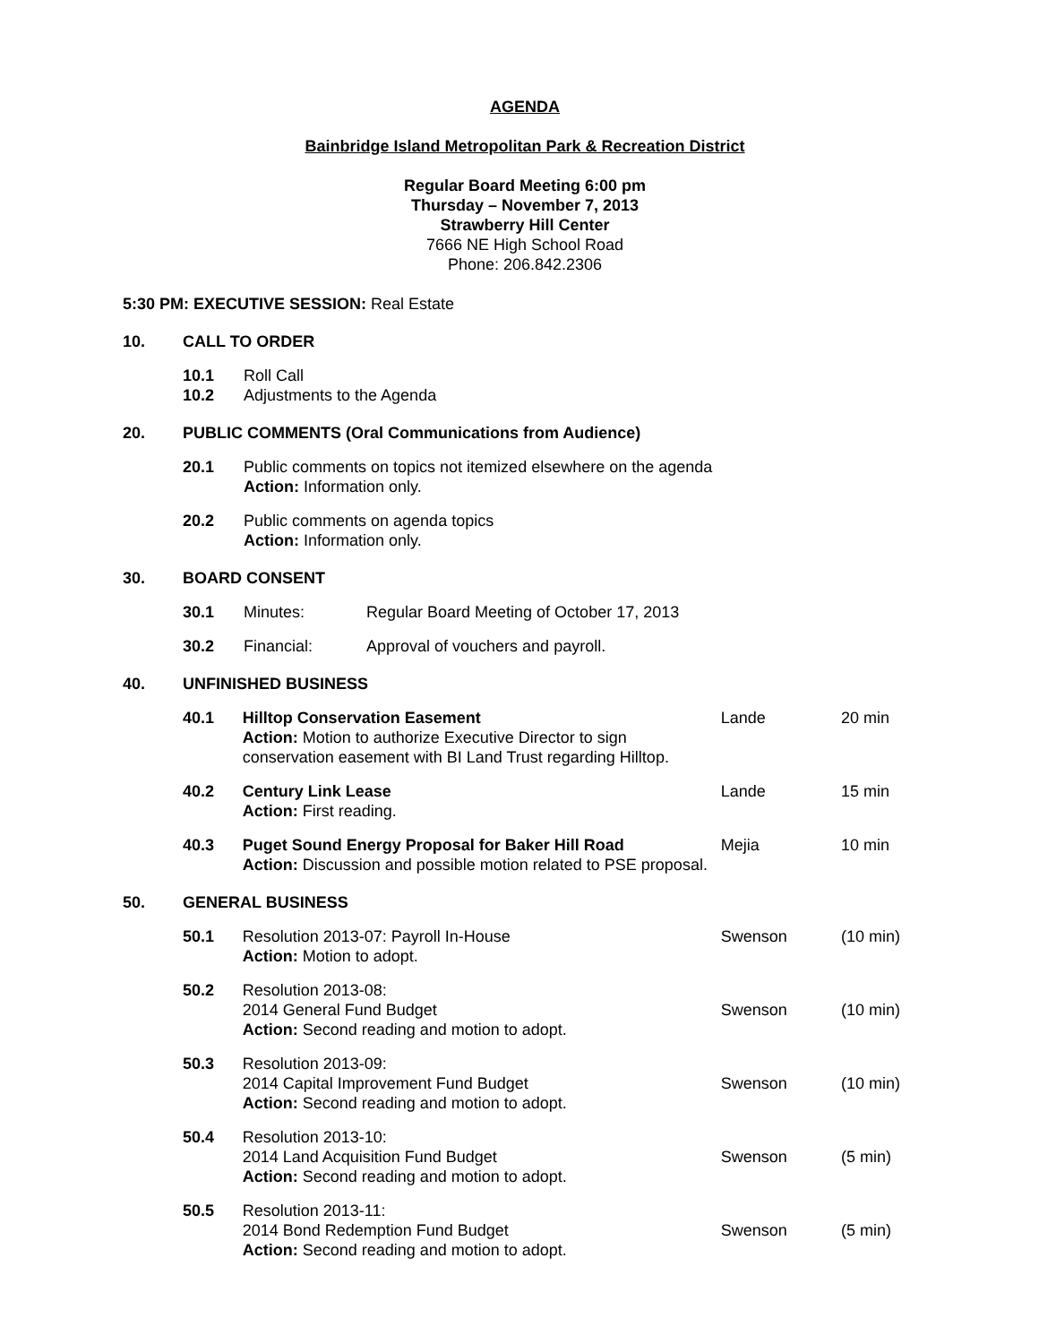AGENDA
Bainbridge Island Metropolitan Park & Recreation District
Regular Board Meeting 6:00 pm
Thursday – November 7, 2013
Strawberry Hill Center
7666 NE High School Road
Phone: 206.842.2306
5:30 PM: EXECUTIVE SESSION: Real Estate
10. CALL TO ORDER
10.1
10.2 Roll Call
Adjustments to the Agenda
20. PUBLIC COMMENTS (Oral Communications from Audience)
20.1 Public comments on topics not itemized elsewhere on the agenda
Action: Information only.
20.2 Public comments on agenda topics
Action: Information only.
30. BOARD CONSENT
30.1 Minutes: Regular Board Meeting of October 17, 2013
30.2 Financial: Approval of vouchers and payroll.
40. UNFINISHED BUSINESS
40.1 Hilltop Conservation Easement
Action: Motion to authorize Executive Director to sign conservation easement with BI Land Trust regarding Hilltop. Lande 20 min
40.2 Century Link Lease
Action: First reading. Lande 15 min
40.3 Puget Sound Energy Proposal for Baker Hill Road
Action: Discussion and possible motion related to PSE proposal. Mejia 10 min
50. GENERAL BUSINESS
50.1 Resolution 2013-07: Payroll In-House
Action: Motion to adopt. Swenson (10 min)
50.2 Resolution 2013-08:
2014 General Fund Budget
Action: Second reading and motion to adopt.
Swenson
(10 min)
50.3 Resolution 2013-09:
2014 Capital Improvement Fund Budget
Action: Second reading and motion to adopt.
Swenson
(10 min)
50.4 Resolution 2013-10:
2014 Land Acquisition Fund Budget
Action: Second reading and motion to adopt.
Swenson
(5 min)
50.5 Resolution 2013-11:
2014 Bond Redemption Fund Budget
Action: Second reading and motion to adopt.
Swenson
(5 min)